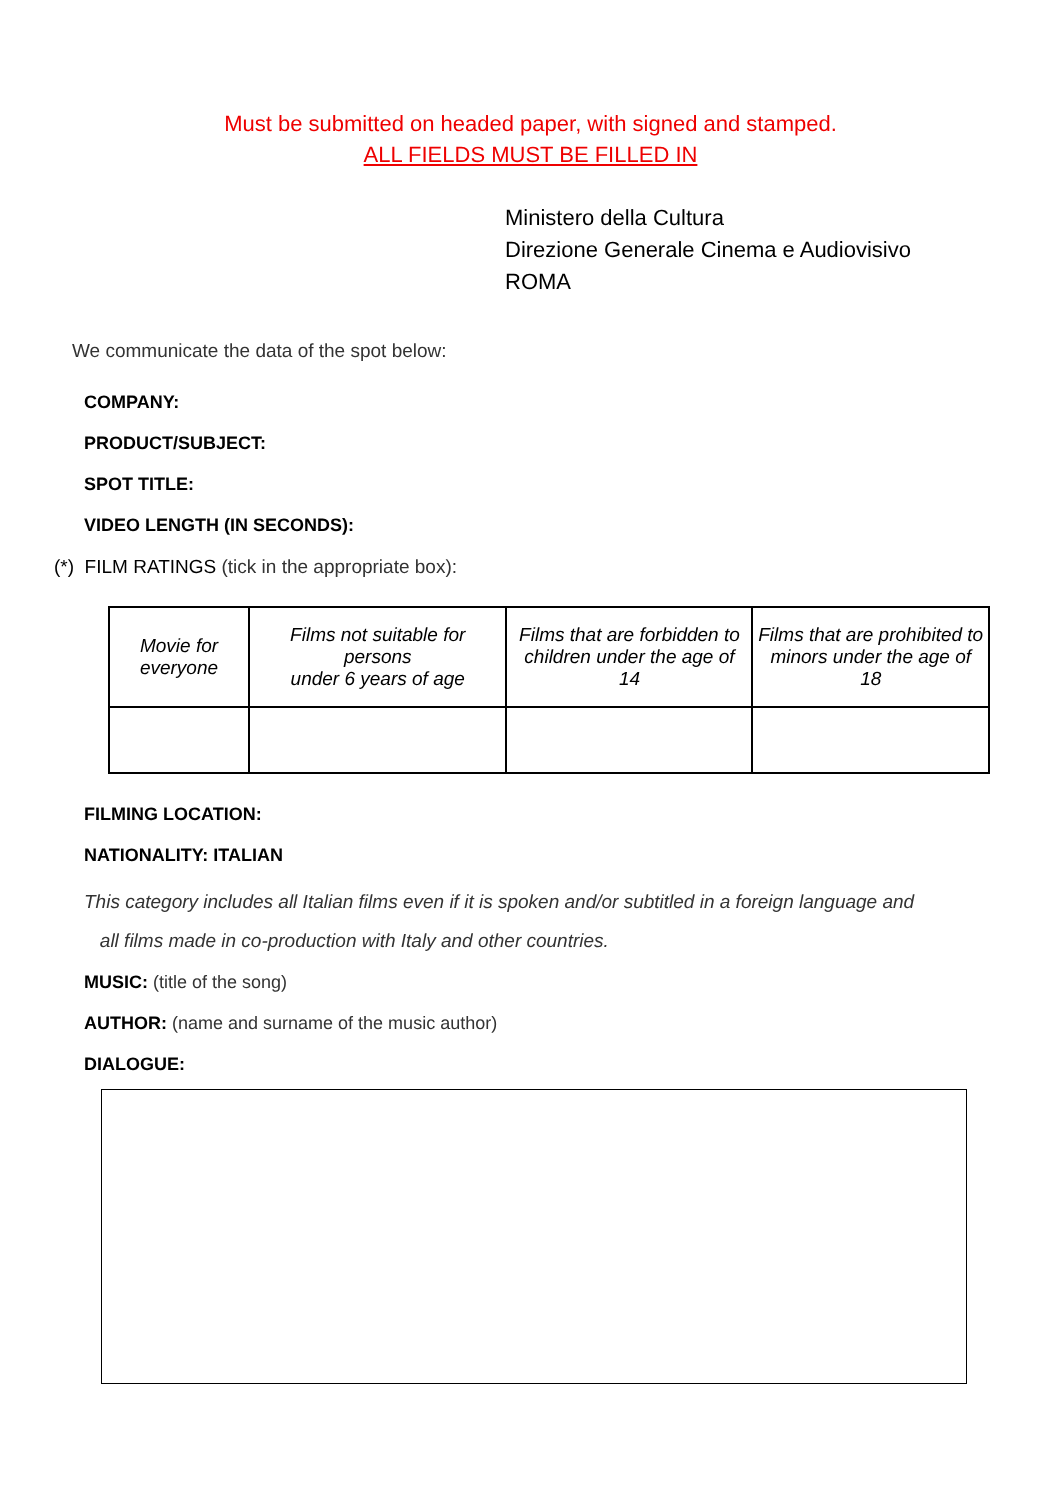Must be submitted on headed paper, with signed and stamped.
ALL FIELDS MUST BE FILLED IN
Ministero della Cultura
Direzione Generale Cinema e Audiovisivo
ROMA
We communicate the data of the spot below:
COMPANY:
PRODUCT/SUBJECT:
SPOT TITLE:
VIDEO LENGTH (IN SECONDS):
(*) FILM RATINGS (tick in the appropriate box):
| Movie for everyone | Films not suitable for persons under 6 years of age | Films that are forbidden to children under the age of 14 | Films that are prohibited to minors under the age of 18 |
FILMING LOCATION:
NATIONALITY: ITALIAN
This category includes all Italian films even if it is spoken and/or subtitled in a foreign language and
all films made in co-production with Italy and other countries.
MUSIC: (title of the song)
AUTHOR: (name and surname of the music author)
DIALOGUE: